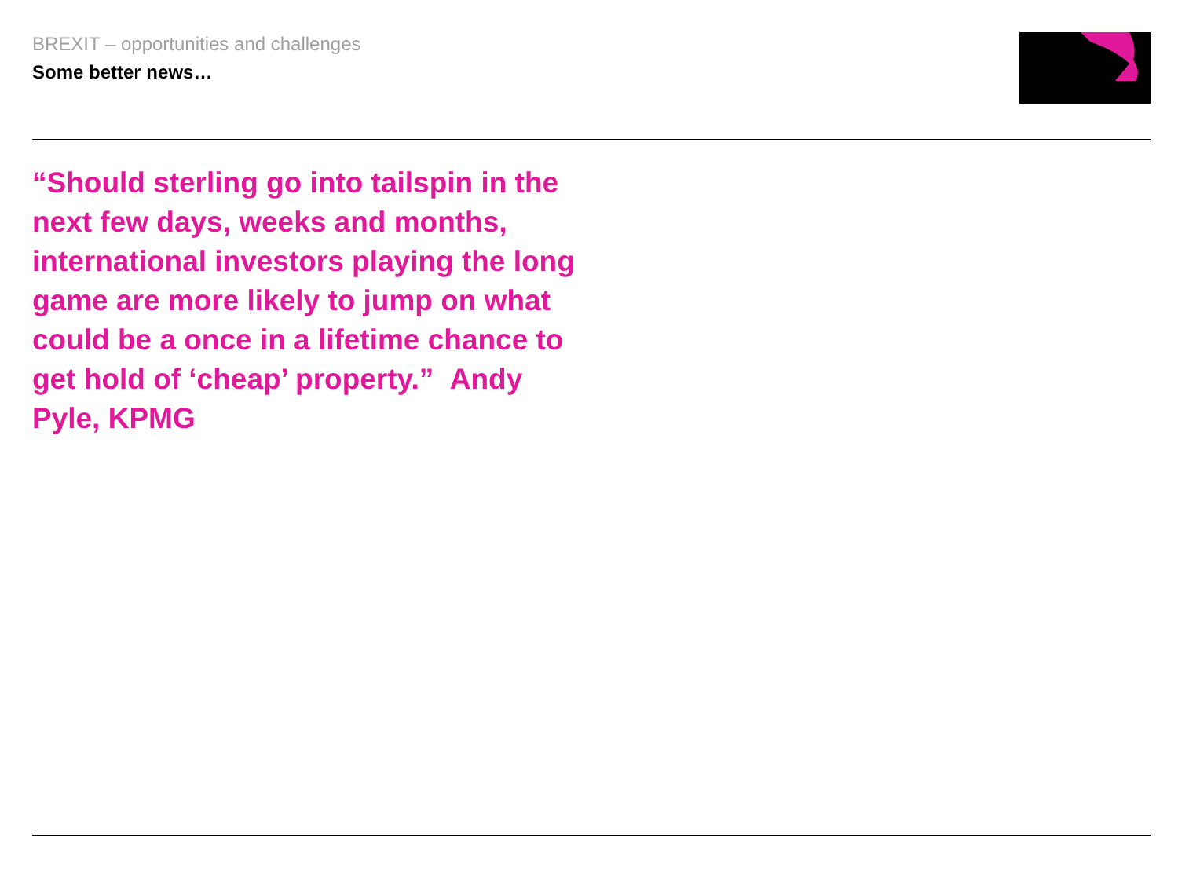BREXIT – opportunities and challenges
Some better news…
“Should sterling go into tailspin in the next few days, weeks and months, international investors playing the long game are more likely to jump on what could be a once in a lifetime chance to get hold of ‘cheap’ property.” Andy Pyle, KPMG